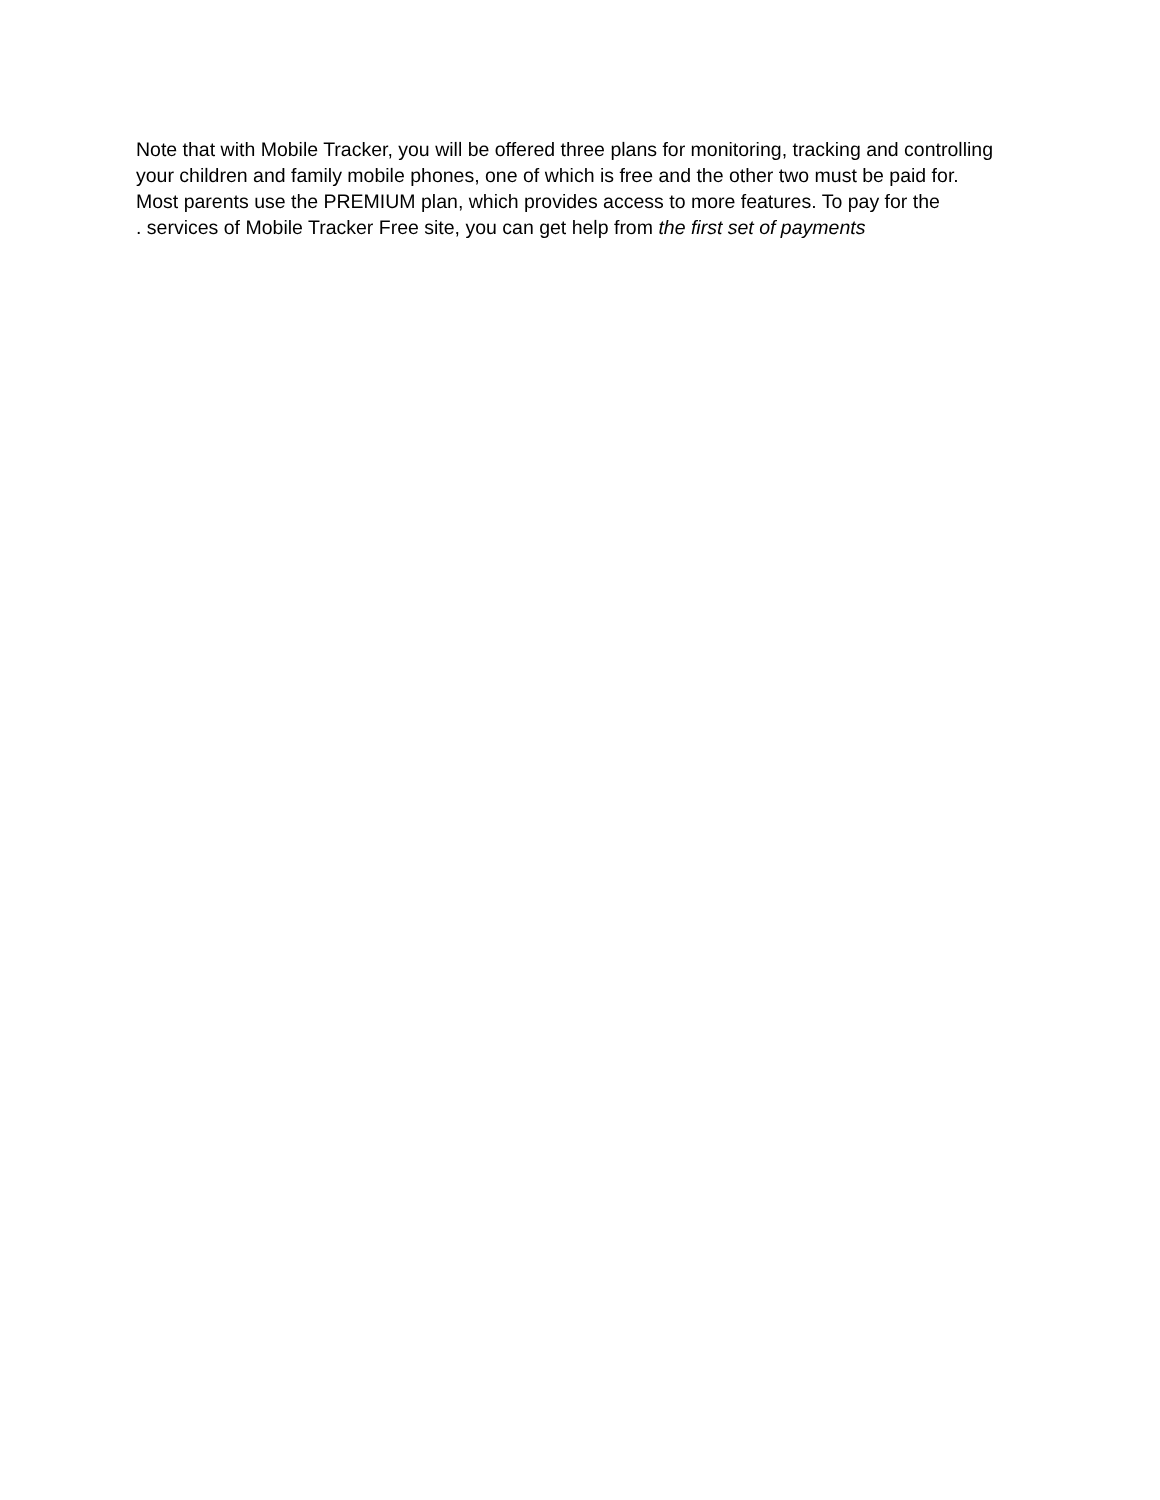Note that with Mobile Tracker, you will be offered three plans for monitoring, tracking and controlling
your children and family mobile phones, one of which is free and the other two must be paid for.
Most parents use the PREMIUM plan, which provides access to more features. To pay for the
. services of Mobile Tracker Free site, you can get help from the first set of payments